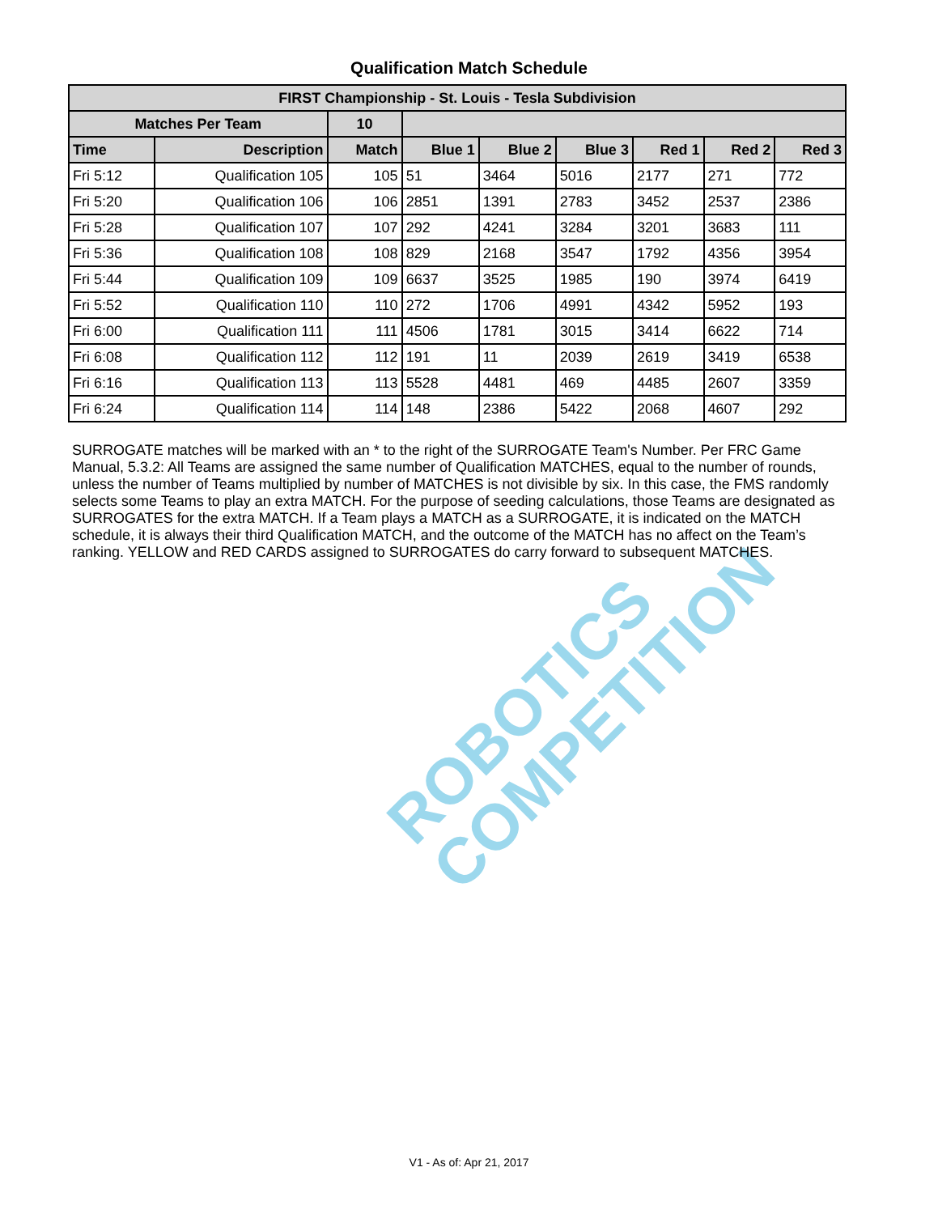ROBOTICS
COMPETITION
Qualification Match Schedule
| FIRST Championship - St. Louis - Tesla Subdivision | | | | | | | | |
| --- | --- | --- | --- | --- | --- | --- | --- | --- |
| Matches Per Team | | 10 | | | | | | |
| Time | Description | Match | Blue 1 | Blue 2 | Blue 3 | Red 1 | Red 2 | Red 3 |
| Fri 5:12 | Qualification 105 | 105 | 51 | 3464 | 5016 | 2177 | 271 | 772 |
| Fri 5:20 | Qualification 106 | 106 | 2851 | 1391 | 2783 | 3452 | 2537 | 2386 |
| Fri 5:28 | Qualification 107 | 107 | 292 | 4241 | 3284 | 3201 | 3683 | 111 |
| Fri 5:36 | Qualification 108 | 108 | 829 | 2168 | 3547 | 1792 | 4356 | 3954 |
| Fri 5:44 | Qualification 109 | 109 | 6637 | 3525 | 1985 | 190 | 3974 | 6419 |
| Fri 5:52 | Qualification 110 | 110 | 272 | 1706 | 4991 | 4342 | 5952 | 193 |
| Fri 6:00 | Qualification 111 | 111 | 4506 | 1781 | 3015 | 3414 | 6622 | 714 |
| Fri 6:08 | Qualification 112 | 112 | 191 | 11 | 2039 | 2619 | 3419 | 6538 |
| Fri 6:16 | Qualification 113 | 113 | 5528 | 4481 | 469 | 4485 | 2607 | 3359 |
| Fri 6:24 | Qualification 114 | 114 | 148 | 2386 | 5422 | 2068 | 4607 | 292 |
SURROGATE matches will be marked with an * to the right of the SURROGATE Team's Number. Per FRC Game Manual, 5.3.2: All Teams are assigned the same number of Qualification MATCHES, equal to the number of rounds, unless the number of Teams multiplied by number of MATCHES is not divisible by six. In this case, the FMS randomly selects some Teams to play an extra MATCH. For the purpose of seeding calculations, those Teams are designated as SURROGATES for the extra MATCH. If a Team plays a MATCH as a SURROGATE, it is indicated on the MATCH schedule, it is always their third Qualification MATCH, and the outcome of the MATCH has no affect on the Team’s ranking. YELLOW and RED CARDS assigned to SURROGATES do carry forward to subsequent MATCHES.
V1 - As of: Apr 21, 2017